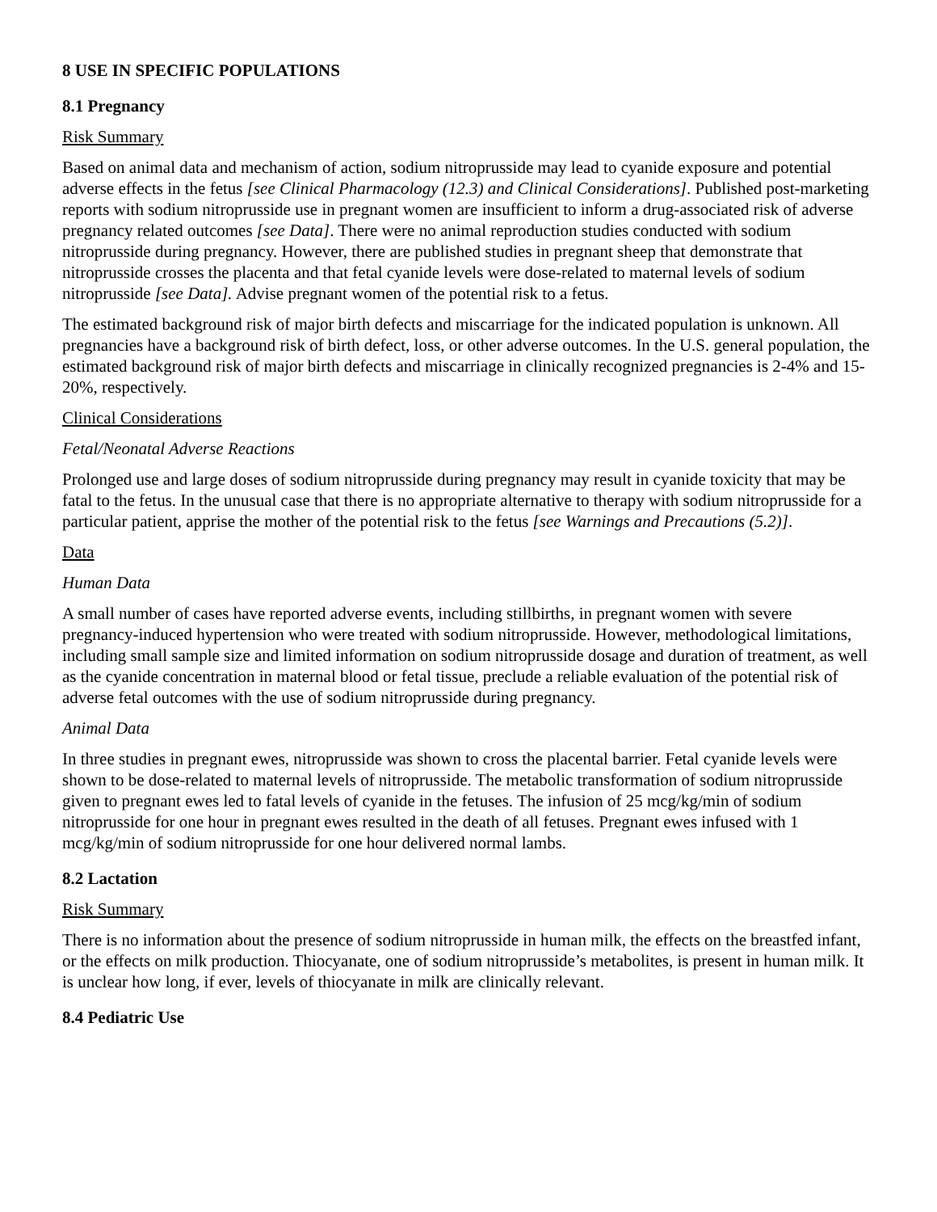8 USE IN SPECIFIC POPULATIONS
8.1 Pregnancy
Risk Summary
Based on animal data and mechanism of action, sodium nitroprusside may lead to cyanide exposure and potential adverse effects in the fetus [see Clinical Pharmacology (12.3) and Clinical Considerations]. Published post-marketing reports with sodium nitroprusside use in pregnant women are insufficient to inform a drug-associated risk of adverse pregnancy related outcomes [see Data]. There were no animal reproduction studies conducted with sodium nitroprusside during pregnancy. However, there are published studies in pregnant sheep that demonstrate that nitroprusside crosses the placenta and that fetal cyanide levels were dose-related to maternal levels of sodium nitroprusside [see Data]. Advise pregnant women of the potential risk to a fetus.
The estimated background risk of major birth defects and miscarriage for the indicated population is unknown. All pregnancies have a background risk of birth defect, loss, or other adverse outcomes. In the U.S. general population, the estimated background risk of major birth defects and miscarriage in clinically recognized pregnancies is 2-4% and 15-20%, respectively.
Clinical Considerations
Fetal/Neonatal Adverse Reactions
Prolonged use and large doses of sodium nitroprusside during pregnancy may result in cyanide toxicity that may be fatal to the fetus. In the unusual case that there is no appropriate alternative to therapy with sodium nitroprusside for a particular patient, apprise the mother of the potential risk to the fetus [see Warnings and Precautions (5.2)].
Data
Human Data
A small number of cases have reported adverse events, including stillbirths, in pregnant women with severe pregnancy-induced hypertension who were treated with sodium nitroprusside. However, methodological limitations, including small sample size and limited information on sodium nitroprusside dosage and duration of treatment, as well as the cyanide concentration in maternal blood or fetal tissue, preclude a reliable evaluation of the potential risk of adverse fetal outcomes with the use of sodium nitroprusside during pregnancy.
Animal Data
In three studies in pregnant ewes, nitroprusside was shown to cross the placental barrier. Fetal cyanide levels were shown to be dose-related to maternal levels of nitroprusside. The metabolic transformation of sodium nitroprusside given to pregnant ewes led to fatal levels of cyanide in the fetuses. The infusion of 25 mcg/kg/min of sodium nitroprusside for one hour in pregnant ewes resulted in the death of all fetuses. Pregnant ewes infused with 1 mcg/kg/min of sodium nitroprusside for one hour delivered normal lambs.
8.2 Lactation
Risk Summary
There is no information about the presence of sodium nitroprusside in human milk, the effects on the breastfed infant, or the effects on milk production. Thiocyanate, one of sodium nitroprusside’s metabolites, is present in human milk. It is unclear how long, if ever, levels of thiocyanate in milk are clinically relevant.
8.4 Pediatric Use